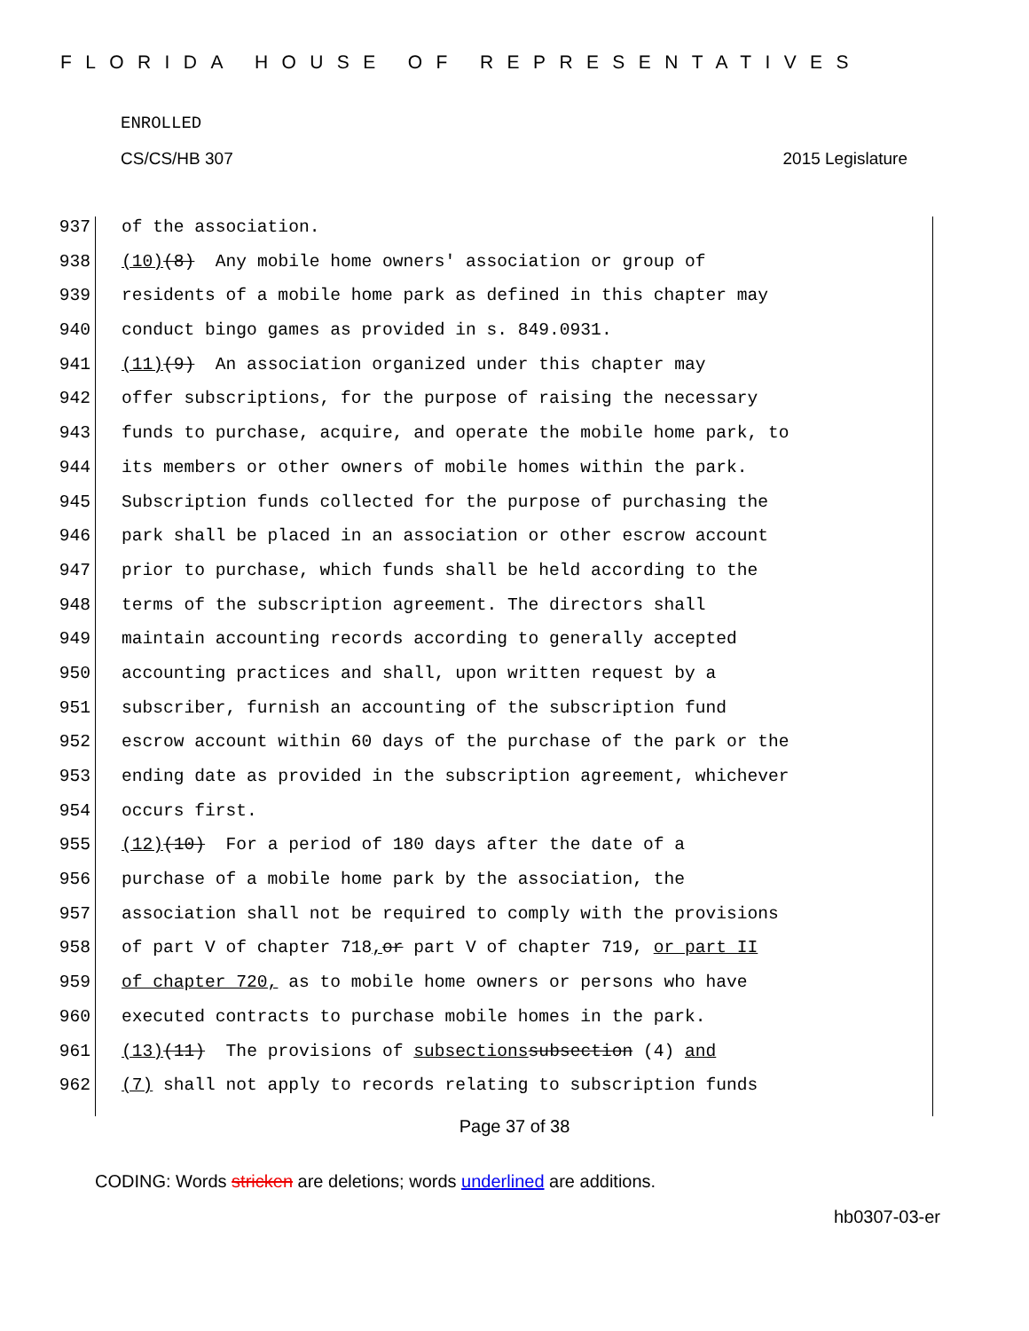FLORIDA HOUSE OF REPRESENTATIVES
ENROLLED
CS/CS/HB 307 2015 Legislature
937 of the association.
938 (10) (8) Any mobile home owners' association or group of
939 residents of a mobile home park as defined in this chapter may
940 conduct bingo games as provided in s. 849.0931.
941 (11) (9) An association organized under this chapter may
942 offer subscriptions, for the purpose of raising the necessary
943 funds to purchase, acquire, and operate the mobile home park, to
944 its members or other owners of mobile homes within the park.
945 Subscription funds collected for the purpose of purchasing the
946 park shall be placed in an association or other escrow account
947 prior to purchase, which funds shall be held according to the
948 terms of the subscription agreement. The directors shall
949 maintain accounting records according to generally accepted
950 accounting practices and shall, upon written request by a
951 subscriber, furnish an accounting of the subscription fund
952 escrow account within 60 days of the purchase of the park or the
953 ending date as provided in the subscription agreement, whichever
954 occurs first.
955 (12) (10) For a period of 180 days after the date of a
956 purchase of a mobile home park by the association, the
957 association shall not be required to comply with the provisions
958 of part V of chapter 718, or part V of chapter 719, or part II
959 of chapter 720, as to mobile home owners or persons who have
960 executed contracts to purchase mobile homes in the park.
961 (13) (11) The provisions of subsections subsection (4) and
962 (7) shall not apply to records relating to subscription funds
Page 37 of 38
CODING: Words stricken are deletions; words underlined are additions.
hb0307-03-er